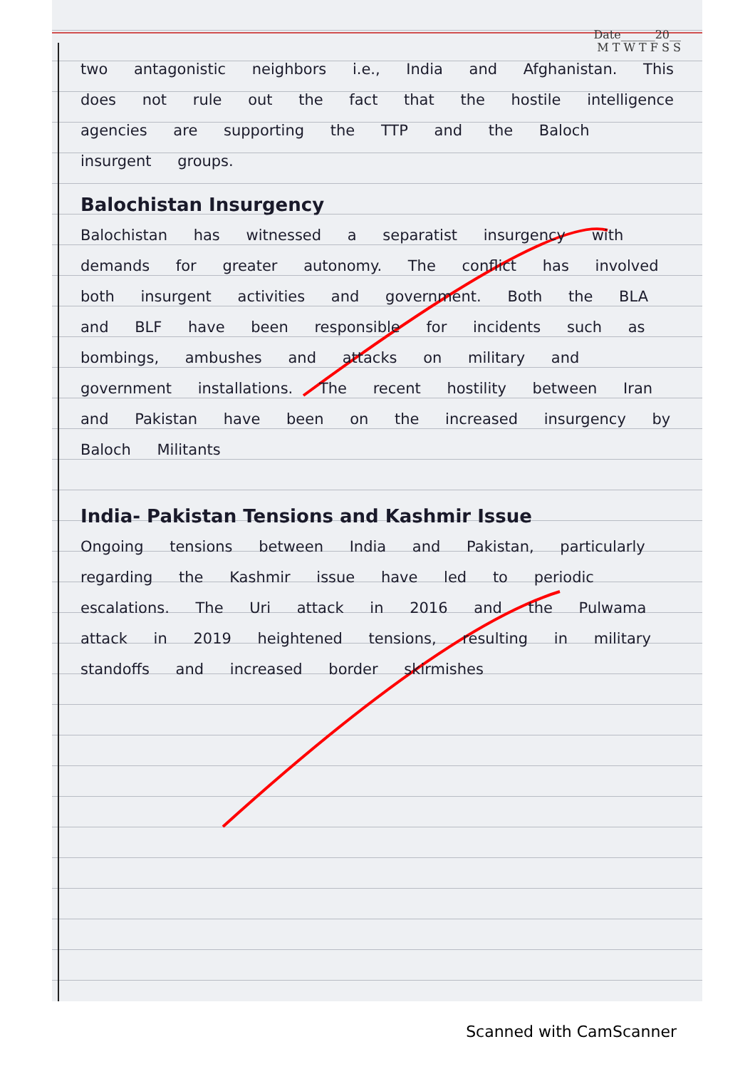Date______20__
M T W T F S S
two antagonistic neighbors i.e., India and Afghanistan. This does not rule out the fact that the hostile intelligence agencies are supporting the TTP and the Baloch insurgent groups.
Balochistan Insurgency
Balochistan has witnessed a separatist insurgency with demands for greater autonomy. The conflict has involved both insurgent activities and government. Both the BLA and BLF have been responsible for incidents such as bombings, ambushes and attacks on military and government installations. The recent hostility between Iran and Pakistan have been on the increased insurgency by Baloch Militants
India- Pakistan Tensions and Kashmir Issue
Ongoing tensions between India and Pakistan, particularly regarding the Kashmir issue have led to periodic escalations. The Uri attack in 2016 and the Pulwama attack in 2019 heightened tensions, resulting in military standoffs and increased border skirmishes
Scanned with CamScanner